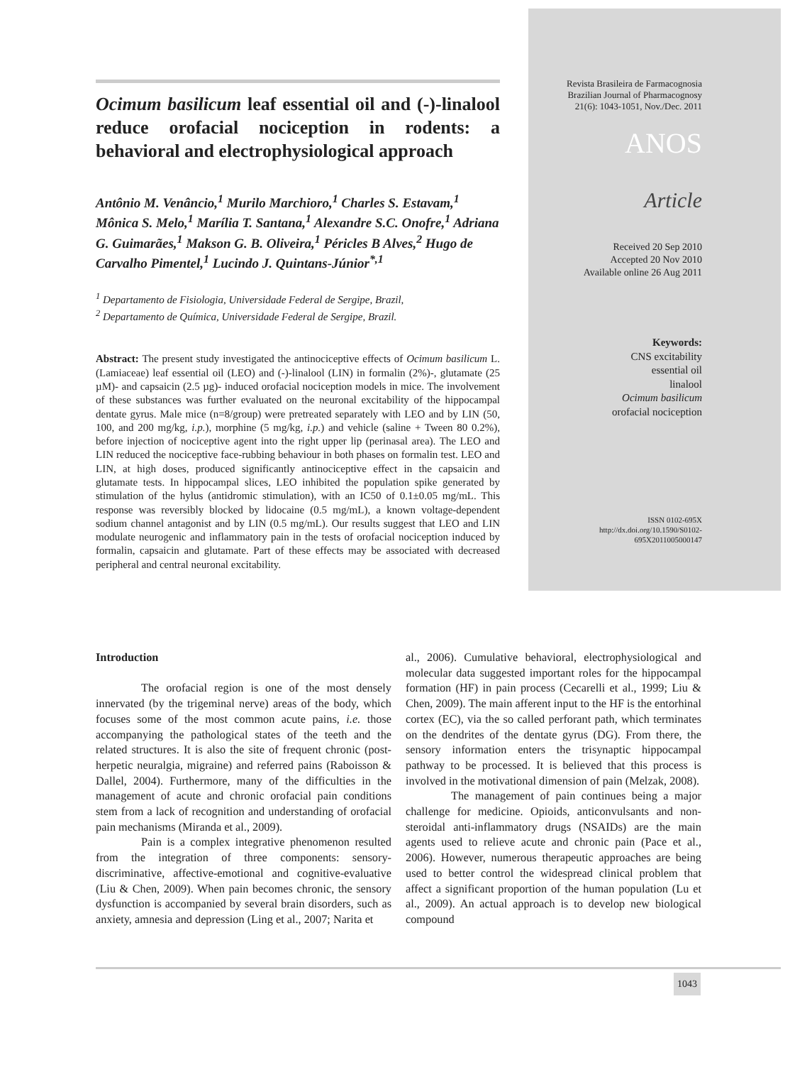Ocimum basilicum leaf essential oil and (-)-linalool reduce orofacial nociception in rodents: a behavioral and electrophysiological approach
Antônio M. Venâncio,<sup>1</sup> Murilo Marchioro,<sup>1</sup> Charles S. Estavam,<sup>1</sup> Mônica S. Melo,<sup>1</sup> Marília T. Santana,<sup>1</sup> Alexandre S.C. Onofre,<sup>1</sup> Adriana G. Guimarães,<sup>1</sup> Makson G. B. Oliveira,<sup>1</sup> Péricles B Alves,<sup>2</sup> Hugo de Carvalho Pimentel,<sup>1</sup> Lucindo J. Quintans-Júnior<sup>*,1</sup>
<sup>1</sup> Departamento de Fisiologia, Universidade Federal de Sergipe, Brazil,
<sup>2</sup> Departamento de Química, Universidade Federal de Sergipe, Brazil.
Abstract: The present study investigated the antinociceptive effects of Ocimum basilicum L. (Lamiaceae) leaf essential oil (LEO) and (-)-linalool (LIN) in formalin (2%)-, glutamate (25 µM)- and capsaicin (2.5 µg)- induced orofacial nociception models in mice. The involvement of these substances was further evaluated on the neuronal excitability of the hippocampal dentate gyrus. Male mice (n=8/group) were pretreated separately with LEO and by LIN (50, 100, and 200 mg/kg, i.p.), morphine (5 mg/kg, i.p.) and vehicle (saline + Tween 80 0.2%), before injection of nociceptive agent into the right upper lip (perinasal area). The LEO and LIN reduced the nociceptive face-rubbing behaviour in both phases on formalin test. LEO and LIN, at high doses, produced significantly antinociceptive effect in the capsaicin and glutamate tests. In hippocampal slices, LEO inhibited the population spike generated by stimulation of the hylus (antidromic stimulation), with an IC50 of 0.1±0.05 mg/mL. This response was reversibly blocked by lidocaine (0.5 mg/mL), a known voltage-dependent sodium channel antagonist and by LIN (0.5 mg/mL). Our results suggest that LEO and LIN modulate neurogenic and inflammatory pain in the tests of orofacial nociception induced by formalin, capsaicin and glutamate. Part of these effects may be associated with decreased peripheral and central neuronal excitability.
Revista Brasileira de Farmacognosia
Brazilian Journal of Pharmacognosy
21(6): 1043-1051, Nov./Dec. 2011
ANOS
Article
Received 20 Sep 2010
Accepted 20 Nov 2010
Available online 26 Aug 2011
Keywords:
CNS excitability
essential oil
linalool
Ocimum basilicum
orofacial nociception
ISSN 0102-695X
http://dx.doi.org/10.1590/S0102-
695X2011005000147
Introduction
The orofacial region is one of the most densely innervated (by the trigeminal nerve) areas of the body, which focuses some of the most common acute pains, i.e. those accompanying the pathological states of the teeth and the related structures. It is also the site of frequent chronic (post-herpetic neuralgia, migraine) and referred pains (Raboisson & Dallel, 2004). Furthermore, many of the difficulties in the management of acute and chronic orofacial pain conditions stem from a lack of recognition and understanding of orofacial pain mechanisms (Miranda et al., 2009).
Pain is a complex integrative phenomenon resulted from the integration of three components: sensory-discriminative, affective-emotional and cognitive-evaluative (Liu & Chen, 2009). When pain becomes chronic, the sensory dysfunction is accompanied by several brain disorders, such as anxiety, amnesia and depression (Ling et al., 2007; Narita et
al., 2006). Cumulative behavioral, electrophysiological and molecular data suggested important roles for the hippocampal formation (HF) in pain process (Cecarelli et al., 1999; Liu & Chen, 2009). The main afferent input to the HF is the entorhinal cortex (EC), via the so called perforant path, which terminates on the dendrites of the dentate gyrus (DG). From there, the sensory information enters the trisynaptic hippocampal pathway to be processed. It is believed that this process is involved in the motivational dimension of pain (Melzak, 2008).
The management of pain continues being a major challenge for medicine. Opioids, anticonvulsants and non-steroidal anti-inflammatory drugs (NSAIDs) are the main agents used to relieve acute and chronic pain (Pace et al., 2006). However, numerous therapeutic approaches are being used to better control the widespread clinical problem that affect a significant proportion of the human population (Lu et al., 2009). An actual approach is to develop new biological compound
1043